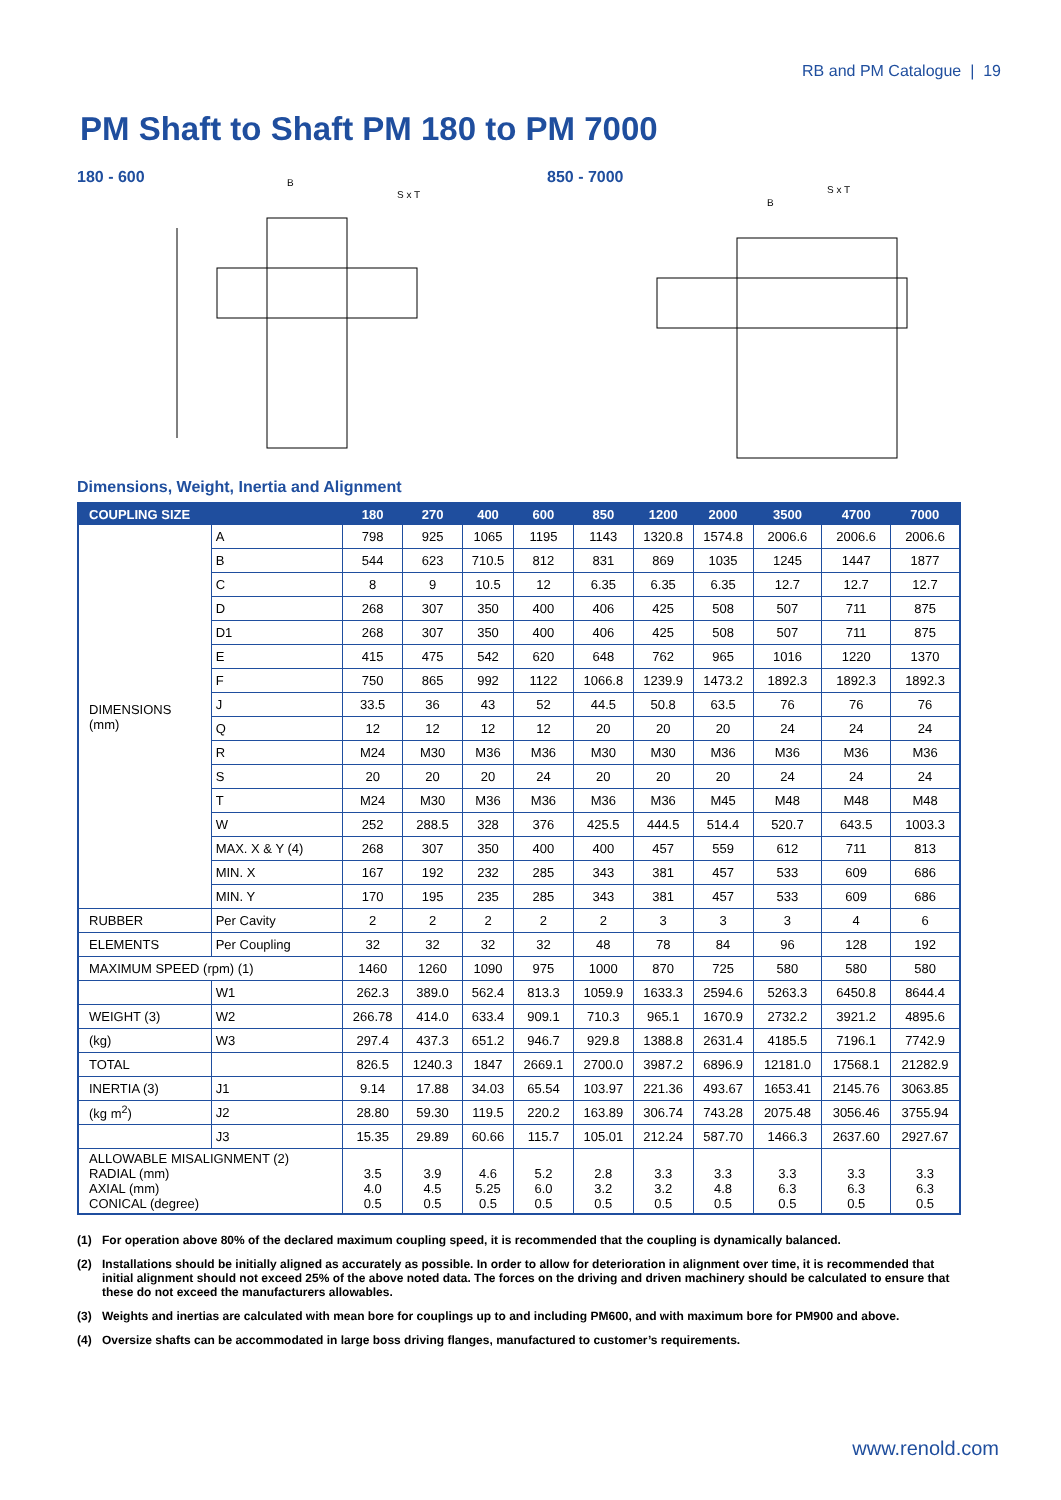RB and PM Catalogue | 19
PM Shaft to Shaft PM 180 to PM 7000
180 - 600
B
S x T
850 - 7000
B
S x T
Dimensions, Weight, Inertia and Alignment
| COUPLING SIZE | | 180 | 270 | 400 | 600 | 850 | 1200 | 2000 | 3500 | 4700 | 7000 |
| --- | --- | --- | --- | --- | --- | --- | --- | --- | --- | --- | --- |
| DIMENSIONS (mm) | A | 798 | 925 | 1065 | 1195 | 1143 | 1320.8 | 1574.8 | 2006.6 | 2006.6 | 2006.6 |
| | B | 544 | 623 | 710.5 | 812 | 831 | 869 | 1035 | 1245 | 1447 | 1877 |
| | C | 8 | 9 | 10.5 | 12 | 6.35 | 6.35 | 6.35 | 12.7 | 12.7 | 12.7 |
| | D | 268 | 307 | 350 | 400 | 406 | 425 | 508 | 507 | 711 | 875 |
| | D1 | 268 | 307 | 350 | 400 | 406 | 425 | 508 | 507 | 711 | 875 |
| | E | 415 | 475 | 542 | 620 | 648 | 762 | 965 | 1016 | 1220 | 1370 |
| | F | 750 | 865 | 992 | 1122 | 1066.8 | 1239.9 | 1473.2 | 1892.3 | 1892.3 | 1892.3 |
| | J | 33.5 | 36 | 43 | 52 | 44.5 | 50.8 | 63.5 | 76 | 76 | 76 |
| | Q | 12 | 12 | 12 | 12 | 20 | 20 | 20 | 24 | 24 | 24 |
| | R | M24 | M30 | M36 | M36 | M30 | M30 | M36 | M36 | M36 | M36 |
| | S | 20 | 20 | 20 | 24 | 20 | 20 | 20 | 24 | 24 | 24 |
| | T | M24 | M30 | M36 | M36 | M36 | M36 | M45 | M48 | M48 | M48 |
| | W | 252 | 288.5 | 328 | 376 | 425.5 | 444.5 | 514.4 | 520.7 | 643.5 | 1003.3 |
| | MAX. X & Y (4) | 268 | 307 | 350 | 400 | 400 | 457 | 559 | 612 | 711 | 813 |
| | MIN. X | 167 | 192 | 232 | 285 | 343 | 381 | 457 | 533 | 609 | 686 |
| | MIN. Y | 170 | 195 | 235 | 285 | 343 | 381 | 457 | 533 | 609 | 686 |
| RUBBER | Per Cavity | 2 | 2 | 2 | 2 | 2 | 3 | 3 | 3 | 4 | 6 |
| ELEMENTS | Per Coupling | 32 | 32 | 32 | 32 | 48 | 78 | 84 | 96 | 128 | 192 |
| MAXIMUM SPEED (rpm) (1) | | 1460 | 1260 | 1090 | 975 | 1000 | 870 | 725 | 580 | 580 | 580 |
| | W1 | 262.3 | 389.0 | 562.4 | 813.3 | 1059.9 | 1633.3 | 2594.6 | 5263.3 | 6450.8 | 8644.4 |
| WEIGHT (3) | W2 | 266.78 | 414.0 | 633.4 | 909.1 | 710.3 | 965.1 | 1670.9 | 2732.2 | 3921.2 | 4895.6 |
| (kg) | W3 | 297.4 | 437.3 | 651.2 | 946.7 | 929.8 | 1388.8 | 2631.4 | 4185.5 | 7196.1 | 7742.9 |
| TOTAL | | 826.5 | 1240.3 | 1847 | 2669.1 | 2700.0 | 3987.2 | 6896.9 | 12181.0 | 17568.1 | 21282.9 |
| INERTIA (3) | J1 | 9.14 | 17.88 | 34.03 | 65.54 | 103.97 | 221.36 | 493.67 | 1653.41 | 2145.76 | 3063.85 |
| (kg m<sup>2</sup>) | J2 | 28.80 | 59.30 | 119.5 | 220.2 | 163.89 | 306.74 | 743.28 | 2075.48 | 3056.46 | 3755.94 |
| | J3 | 15.35 | 29.89 | 60.66 | 115.7 | 105.01 | 212.24 | 587.70 | 1466.3 | 2637.60 | 2927.67 |
| ALLOWABLE MISALIGNMENT (2) RADIAL (mm) AXIAL (mm) CONICAL (degree) | | 3.5 4.0 0.5 | 3.9 4.5 0.5 | 4.6 5.25 0.5 | 5.2 6.0 0.5 | 2.8 3.2 0.5 | 3.3 3.2 0.5 | 3.3 4.8 0.5 | 3.3 6.3 0.5 | 3.3 6.3 0.5 | 3.3 6.3 0.5 |
(1) For operation above 80% of the declared maximum coupling speed, it is recommended that the coupling is dynamically balanced.
(2) Installations should be initially aligned as accurately as possible. In order to allow for deterioration in alignment over time, it is recommended that initial alignment should not exceed 25% of the above noted data. The forces on the driving and driven machinery should be calculated to ensure that these do not exceed the manufacturers allowables.
(3) Weights and inertias are calculated with mean bore for couplings up to and including PM600, and with maximum bore for PM900 and above.
(4) Oversize shafts can be accommodated in large boss driving flanges, manufactured to customer’s requirements.
www.renold.com